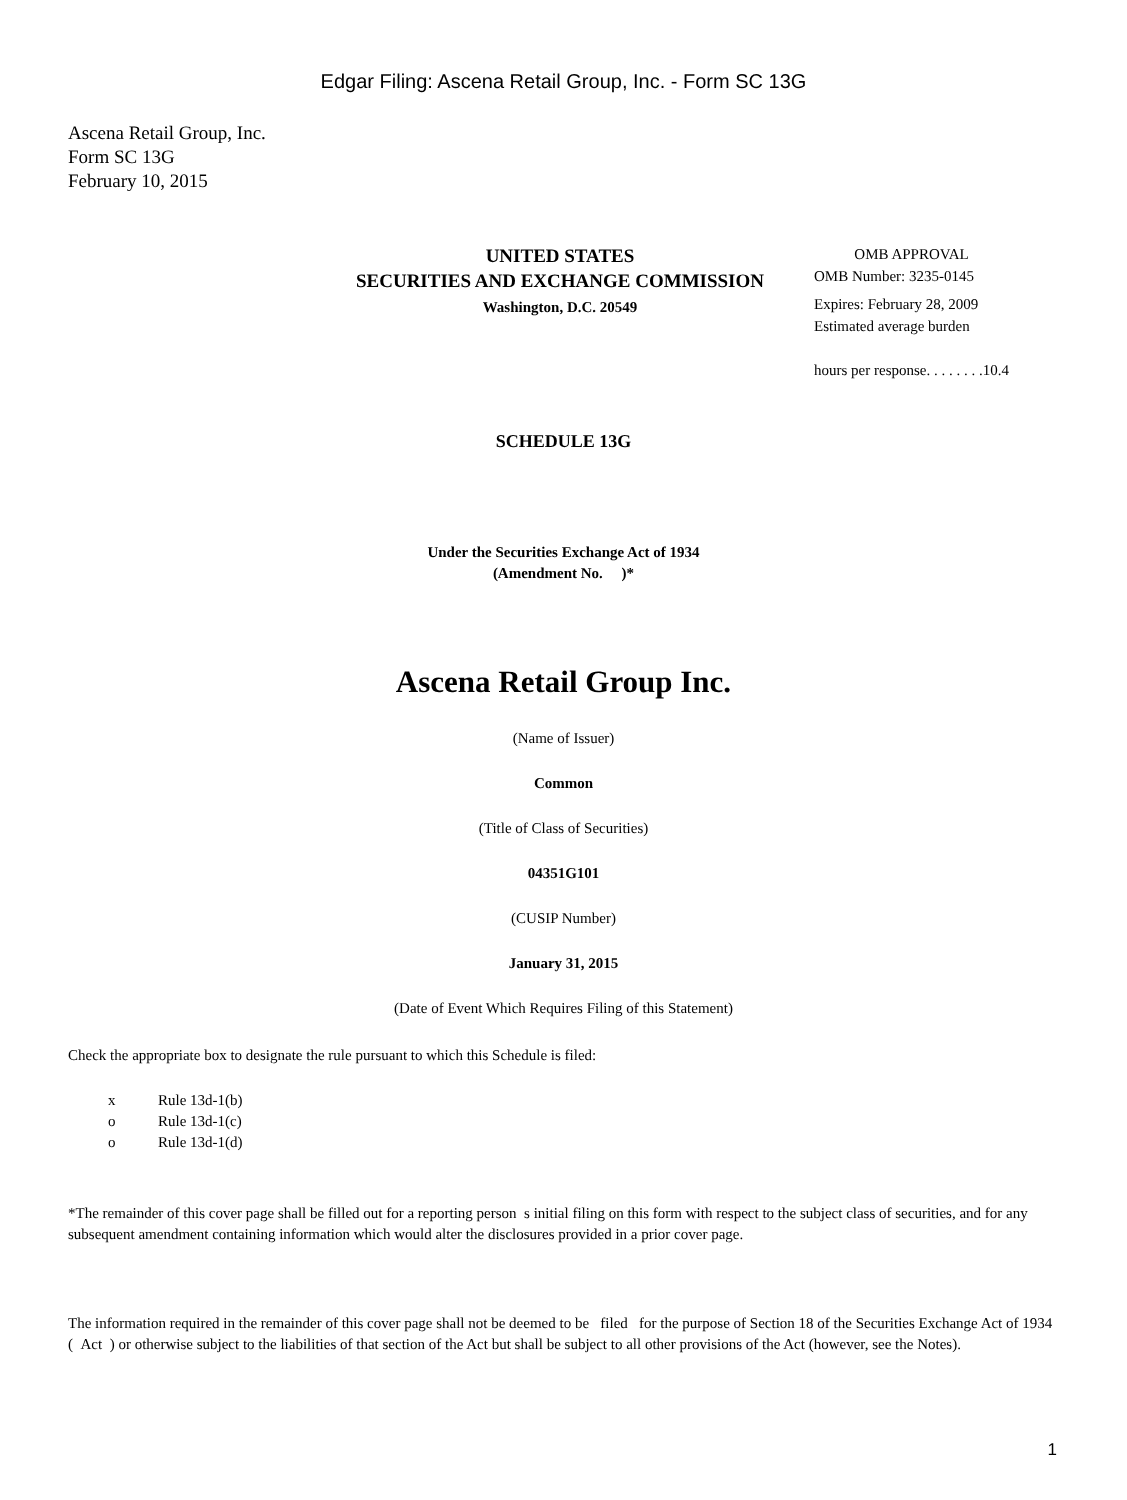Edgar Filing: Ascena Retail Group, Inc. - Form SC 13G
Ascena Retail Group, Inc.
Form SC 13G
February 10, 2015
UNITED STATES
SECURITIES AND EXCHANGE COMMISSION
Washington, D.C. 20549
OMB APPROVAL
OMB Number: 3235-0145
Expires: February 28, 2009
Estimated average burden
hours per response. . . . . . . .10.4
SCHEDULE 13G
Under the Securities Exchange Act of 1934
(Amendment No. )*
Ascena Retail Group Inc.
(Name of Issuer)
Common
(Title of Class of Securities)
04351G101
(CUSIP Number)
January 31, 2015
(Date of Event Which Requires Filing of this Statement)
Check the appropriate box to designate the rule pursuant to which this Schedule is filed:
x Rule 13d-1(b)
o Rule 13d-1(c)
o Rule 13d-1(d)
*The remainder of this cover page shall be filled out for a reporting person s initial filing on this form with respect to the subject class of securities, and for any subsequent amendment containing information which would alter the disclosures provided in a prior cover page.
The information required in the remainder of this cover page shall not be deemed to be filed for the purpose of Section 18 of the Securities Exchange Act of 1934 ( Act ) or otherwise subject to the liabilities of that section of the Act but shall be subject to all other provisions of the Act (however, see the Notes).
1